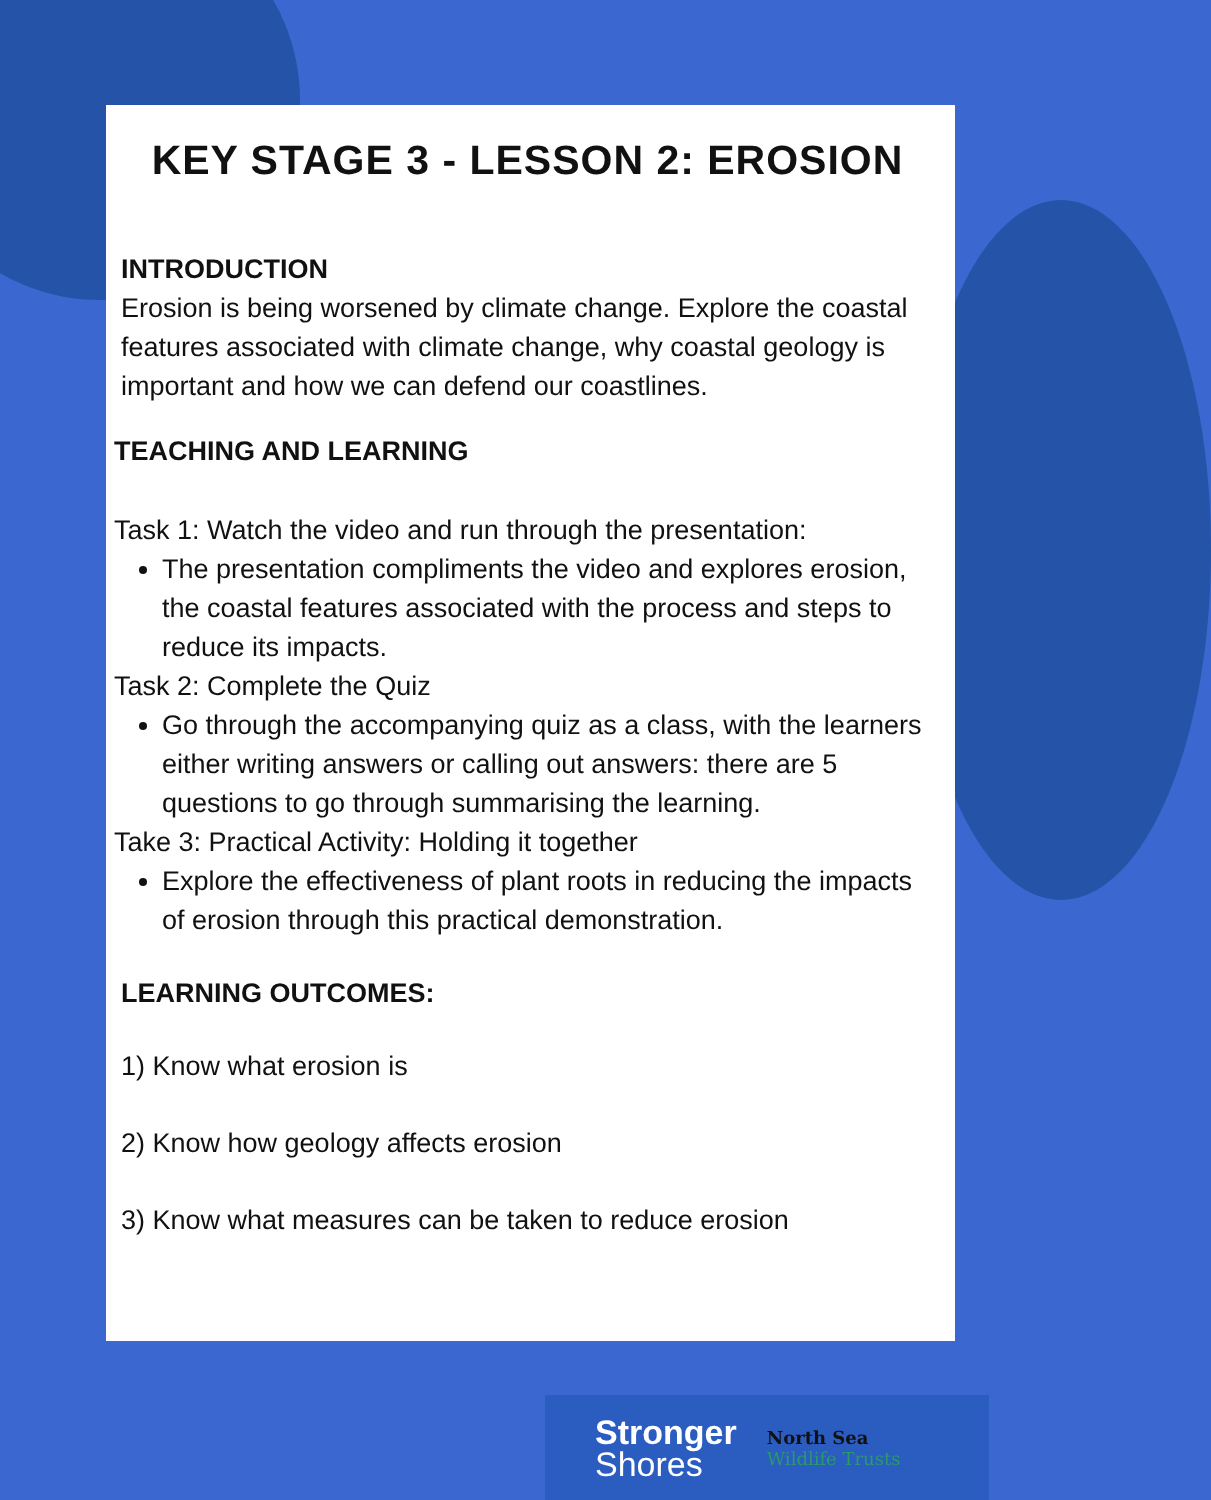KEY STAGE 3 - LESSON 2: EROSION
INTRODUCTION
Erosion is being worsened by climate change. Explore the coastal features associated with climate change, why coastal geology is important and how we can defend our coastlines.
TEACHING AND LEARNING
Task 1: Watch the video and run through the presentation:
The presentation compliments the video and explores erosion, the coastal features associated with the process and steps to reduce its impacts.
Task 2: Complete the Quiz
Go through the accompanying quiz as a class, with the learners either writing answers or calling out answers: there are 5 questions to go through summarising the learning.
Take 3: Practical Activity: Holding it together
Explore the effectiveness of plant roots in reducing the impacts of erosion through this practical demonstration.
LEARNING OUTCOMES:
1) Know what erosion is
2) Know how geology affects erosion
3) Know what measures can be taken to reduce erosion
Stronger
Shores
North Sea
Wildlife Trusts